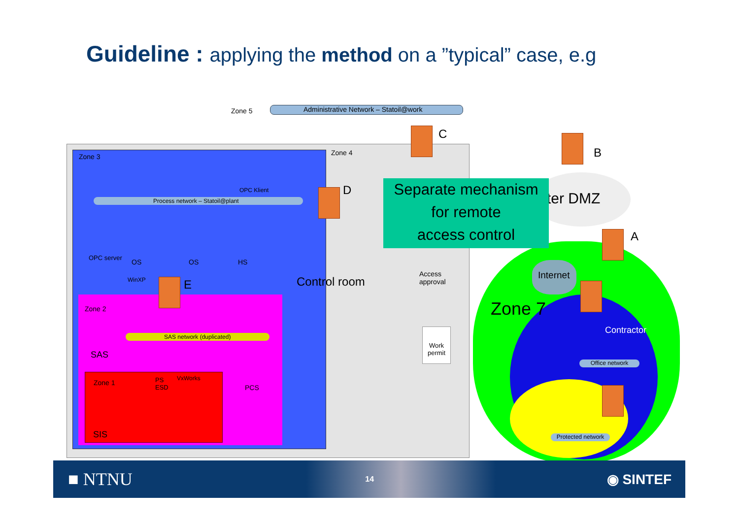Guideline : applying the method on a ”typical” case, e.g
Zone 5
Administrative Network – Statoil@work
C
B
Zone 3 Zone 4
OPC Klient
Process network – Statoil@plant
D ter DMZ
A
OPC server
OS OS HS
WinXP E Control room
Access
approval
Internet
Zone 7
Zone 2
SAS network (duplicated)
Contractor
Work permit
SAS
Office network
VxWorks
Zone 1
PS
ESD
PCS
SIS
Protected network
Separate mechanism
for remote
access control
■ NTNU 14 ◉ SINTEF